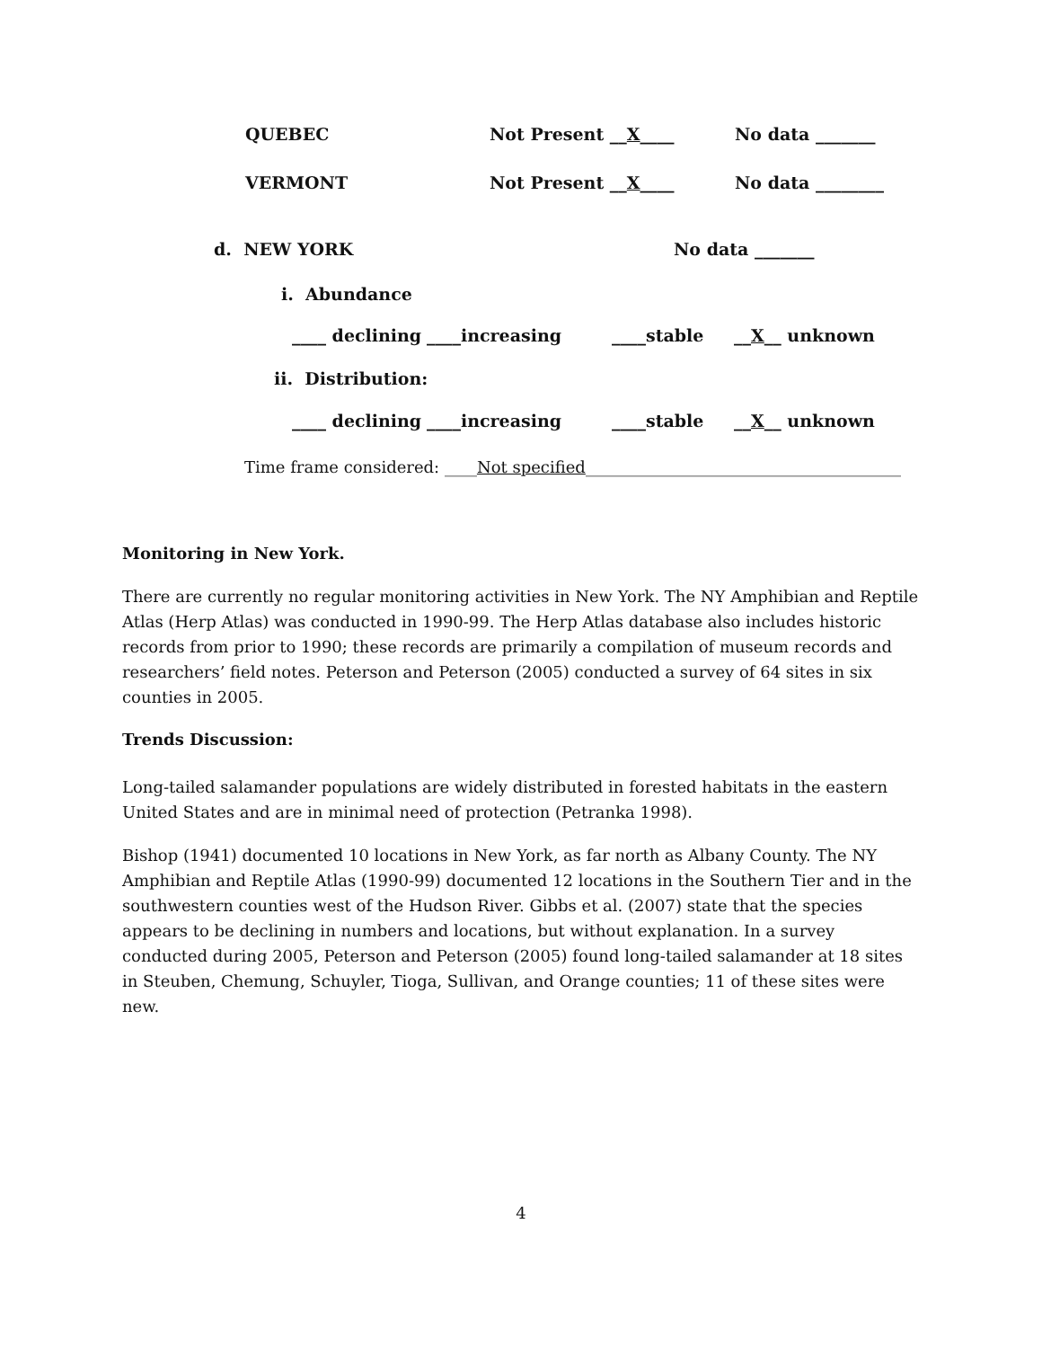QUEBEC Not Present __X____ No data _______
VERMONT Not Present __X____ No data ________
d. NEW YORK No data _______
i. Abundance
____ declining ____increasing ____stable __X__ unknown
ii. Distribution:
____ declining ____increasing ____stable __X__ unknown
Time frame considered: ____Not specified_______________________________________
Monitoring in New York.
There are currently no regular monitoring activities in New York. The NY Amphibian and Reptile Atlas (Herp Atlas) was conducted in 1990-99. The Herp Atlas database also includes historic records from prior to 1990; these records are primarily a compilation of museum records and researchers’ field notes. Peterson and Peterson (2005) conducted a survey of 64 sites in six counties in 2005.
Trends Discussion:
Long-tailed salamander populations are widely distributed in forested habitats in the eastern United States and are in minimal need of protection (Petranka 1998).
Bishop (1941) documented 10 locations in New York, as far north as Albany County. The NY Amphibian and Reptile Atlas (1990-99) documented 12 locations in the Southern Tier and in the southwestern counties west of the Hudson River. Gibbs et al. (2007) state that the species appears to be declining in numbers and locations, but without explanation. In a survey conducted during 2005, Peterson and Peterson (2005) found long-tailed salamander at 18 sites in Steuben, Chemung, Schuyler, Tioga, Sullivan, and Orange counties; 11 of these sites were new.
4